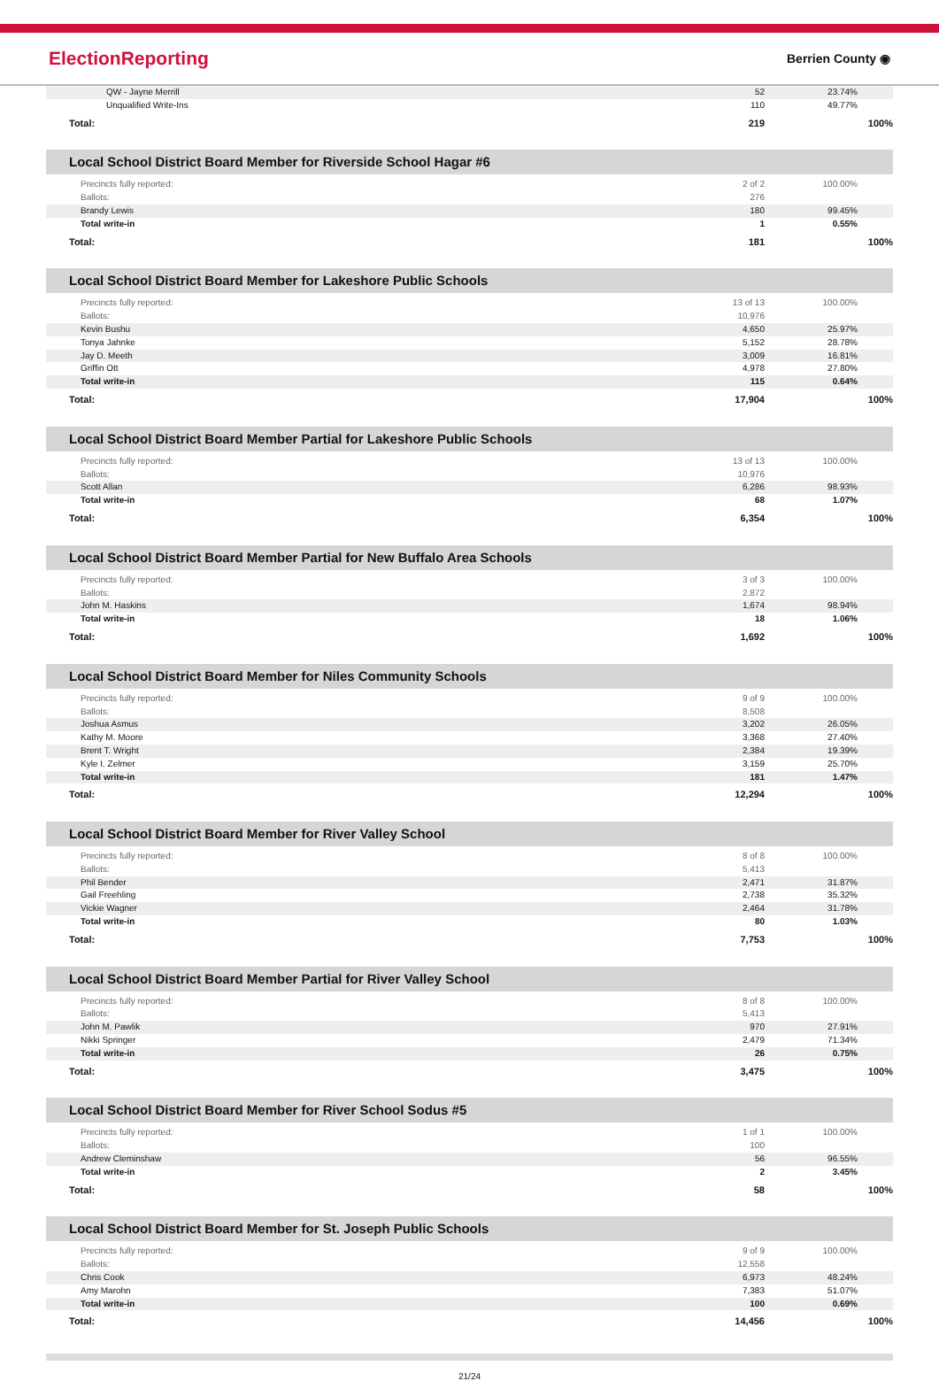ElectionReporting Berrien County ◉
| QW - Jayne Merrill | 52 | 23.74% |
| Unqualified Write-Ins | 110 | 49.77% |
| Total: | 219 | 100% |
Local School District Board Member for Riverside School Hagar #6
| Precincts fully reported: | 2 of 2 | 100.00% |
| Ballots: | 276 | |
| Brandy Lewis | 180 | 99.45% |
| Total write-in | 1 | 0.55% |
| Total: | 181 | 100% |
Local School District Board Member for Lakeshore Public Schools
| Precincts fully reported: | 13 of 13 | 100.00% |
| Ballots: | 10,976 | |
| Kevin Bushu | 4,650 | 25.97% |
| Tonya Jahnke | 5,152 | 28.78% |
| Jay D. Meeth | 3,009 | 16.81% |
| Griffin Ott | 4,978 | 27.80% |
| Total write-in | 115 | 0.64% |
| Total: | 17,904 | 100% |
Local School District Board Member Partial for Lakeshore Public Schools
| Precincts fully reported: | 13 of 13 | 100.00% |
| Ballots: | 10,976 | |
| Scott Allan | 6,286 | 98.93% |
| Total write-in | 68 | 1.07% |
| Total: | 6,354 | 100% |
Local School District Board Member Partial for New Buffalo Area Schools
| Precincts fully reported: | 3 of 3 | 100.00% |
| Ballots: | 2,872 | |
| John M. Haskins | 1,674 | 98.94% |
| Total write-in | 18 | 1.06% |
| Total: | 1,692 | 100% |
Local School District Board Member for Niles Community Schools
| Precincts fully reported: | 9 of 9 | 100.00% |
| Ballots: | 8,508 | |
| Joshua Asmus | 3,202 | 26.05% |
| Kathy M. Moore | 3,368 | 27.40% |
| Brent T. Wright | 2,384 | 19.39% |
| Kyle I. Zelmer | 3,159 | 25.70% |
| Total write-in | 181 | 1.47% |
| Total: | 12,294 | 100% |
Local School District Board Member for River Valley School
| Precincts fully reported: | 8 of 8 | 100.00% |
| Ballots: | 5,413 | |
| Phil Bender | 2,471 | 31.87% |
| Gail Freehling | 2,738 | 35.32% |
| Vickie Wagner | 2,464 | 31.78% |
| Total write-in | 80 | 1.03% |
| Total: | 7,753 | 100% |
Local School District Board Member Partial for River Valley School
| Precincts fully reported: | 8 of 8 | 100.00% |
| Ballots: | 5,413 | |
| John M. Pawlik | 970 | 27.91% |
| Nikki Springer | 2,479 | 71.34% |
| Total write-in | 26 | 0.75% |
| Total: | 3,475 | 100% |
Local School District Board Member for River School Sodus #5
| Precincts fully reported: | 1 of 1 | 100.00% |
| Ballots: | 100 | |
| Andrew Cleminshaw | 56 | 96.55% |
| Total write-in | 2 | 3.45% |
| Total: | 58 | 100% |
Local School District Board Member for St. Joseph Public Schools
| Precincts fully reported: | 9 of 9 | 100.00% |
| Ballots: | 12,558 | |
| Chris Cook | 6,973 | 48.24% |
| Amy Marohn | 7,383 | 51.07% |
| Total write-in | 100 | 0.69% |
| Total: | 14,456 | 100% |
21/24